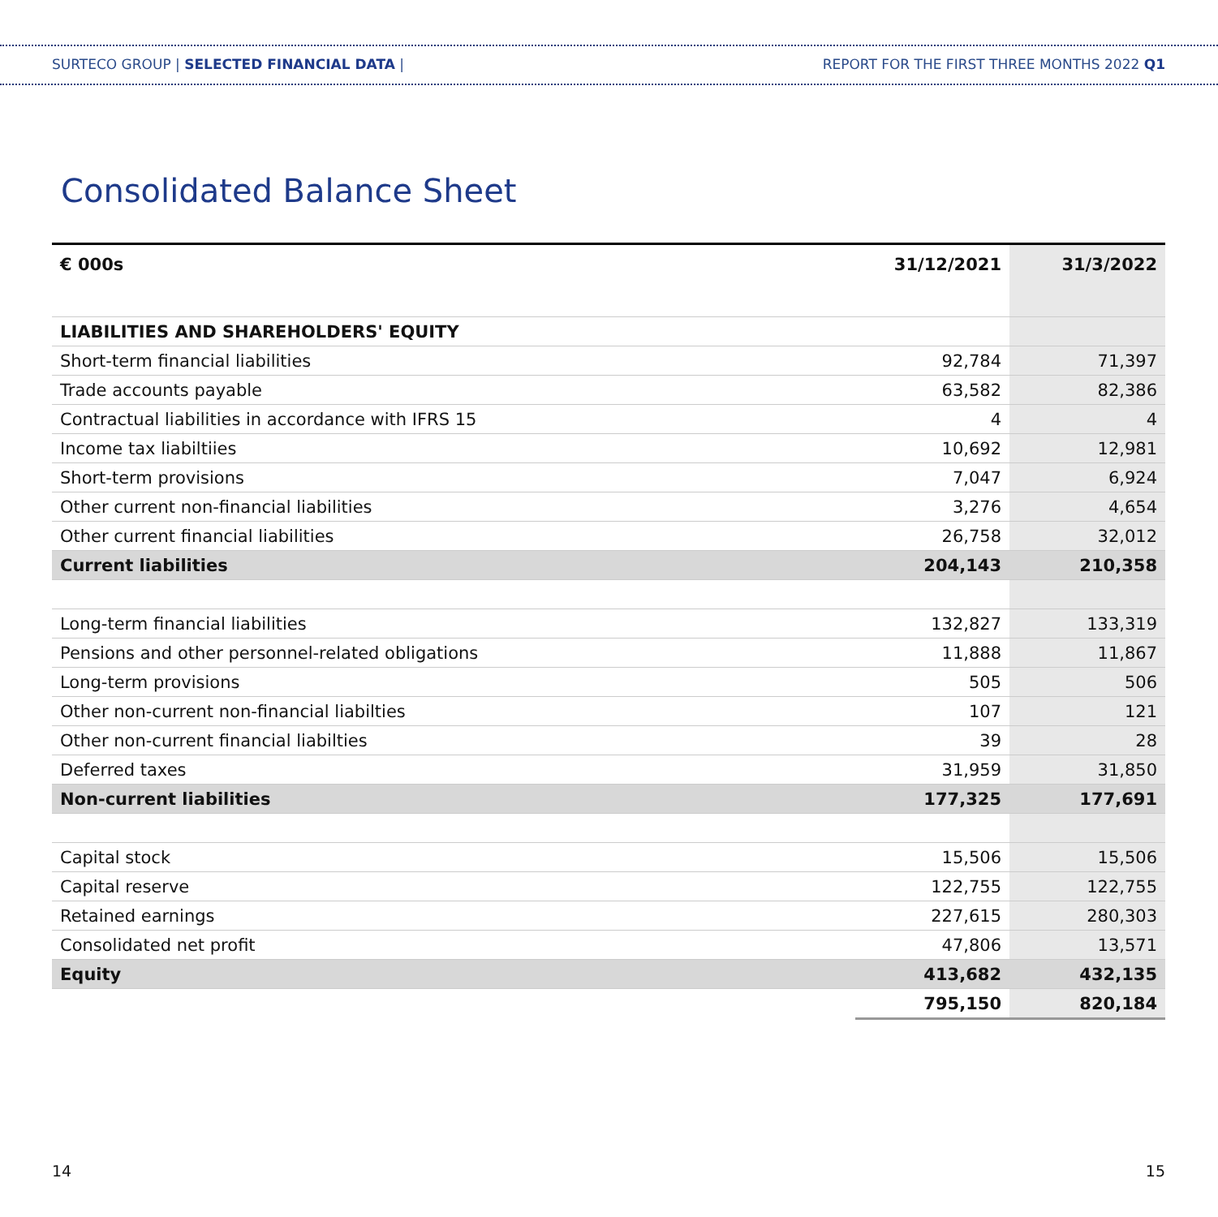SURTECO GROUP | SELECTED FINANCIAL DATA | REPORT FOR THE FIRST THREE MONTHS 2022 Q1
Consolidated Balance Sheet
| € 000s | 31/12/2021 | 31/3/2022 |
| --- | --- | --- |
| LIABILITIES AND SHAREHOLDERS' EQUITY | | |
| Short-term financial liabilities | 92,784 | 71,397 |
| Trade accounts payable | 63,582 | 82,386 |
| Contractual liabilities in accordance with IFRS 15 | 4 | 4 |
| Income tax liabiltiies | 10,692 | 12,981 |
| Short-term provisions | 7,047 | 6,924 |
| Other current non-financial liabilities | 3,276 | 4,654 |
| Other current financial liabilities | 26,758 | 32,012 |
| Current liabilities | 204,143 | 210,358 |
| Long-term financial liabilities | 132,827 | 133,319 |
| Pensions and other personnel-related obligations | 11,888 | 11,867 |
| Long-term provisions | 505 | 506 |
| Other non-current non-financial liabilties | 107 | 121 |
| Other non-current financial liabilties | 39 | 28 |
| Deferred taxes | 31,959 | 31,850 |
| Non-current liabilities | 177,325 | 177,691 |
| Capital stock | 15,506 | 15,506 |
| Capital reserve | 122,755 | 122,755 |
| Retained earnings | 227,615 | 280,303 |
| Consolidated net profit | 47,806 | 13,571 |
| Equity | 413,682 | 432,135 |
| | 795,150 | 820,184 |
14 15